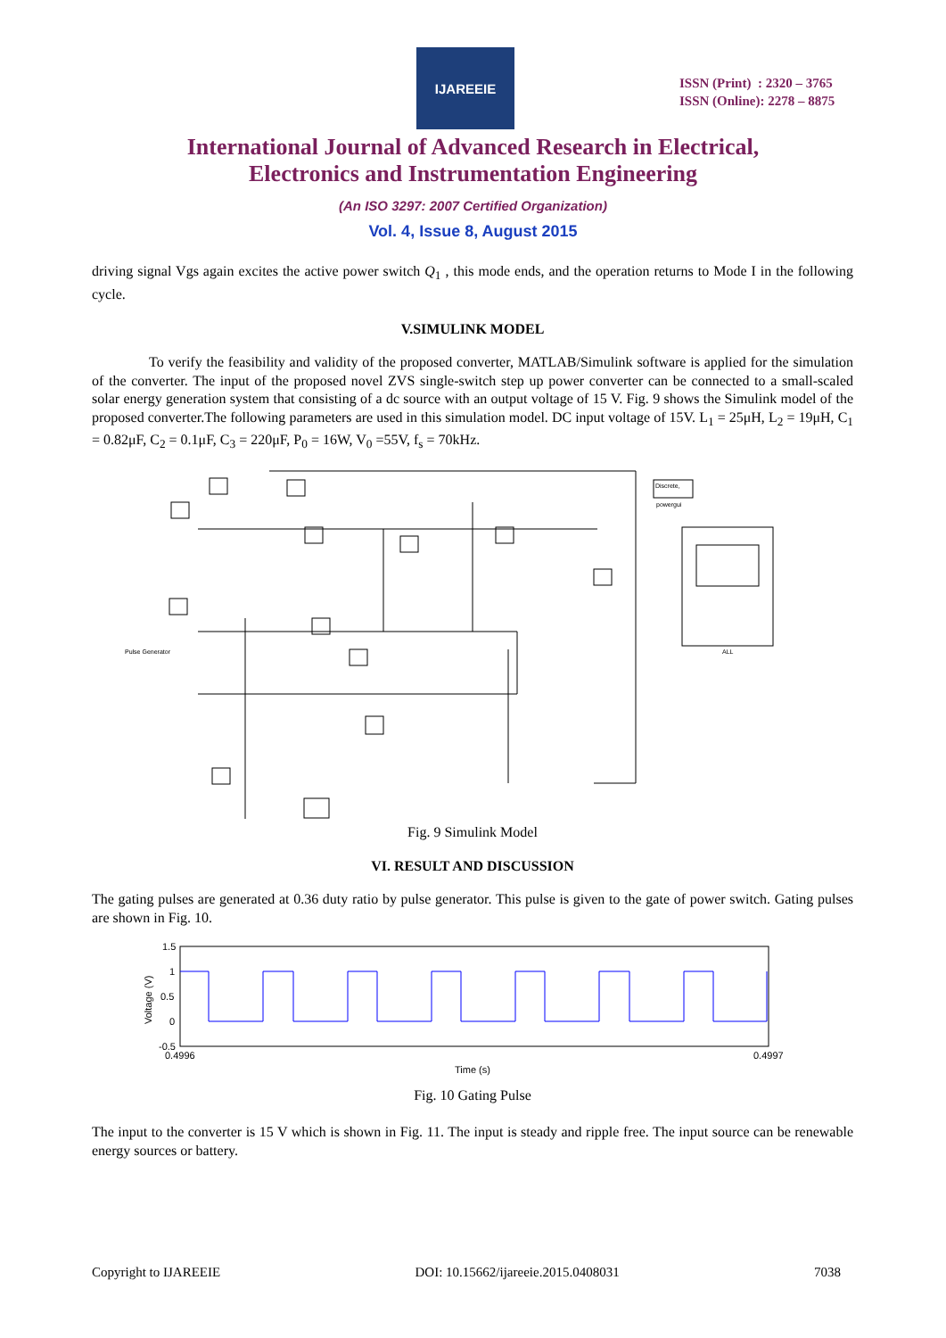IJAREEIE
ISSN (Print) : 2320 – 3765
ISSN (Online): 2278 – 8875
International Journal of Advanced Research in Electrical,
Electronics and Instrumentation Engineering
(An ISO 3297: 2007 Certified Organization)
Vol. 4, Issue 8, August 2015
driving signal Vgs again excites the active power switch Q<sub>1</sub> , this mode ends, and the operation returns to Mode I in the following cycle.
V.SIMULINK MODEL
To verify the feasibility and validity of the proposed converter, MATLAB/Simulink software is applied for the simulation of the converter. The input of the proposed novel ZVS single-switch step up power converter can be connected to a small-scaled solar energy generation system that consisting of a dc source with an output voltage of 15 V. Fig. 9 shows the Simulink model of the proposed converter.The following parameters are used in this simulation model. DC input voltage of 15V. L<sub>1</sub> = 25μH, L<sub>2</sub> = 19μH, C<sub>1</sub> = 0.82μF, C<sub>2</sub> = 0.1μF, C<sub>3</sub> = 220μF, P<sub>0</sub> = 16W, V<sub>0</sub> =55V, f<sub>s</sub> = 70kHz.
Discrete,
powergui
ALL
Pulse Generator
Fig. 9 Simulink Model
VI. RESULT AND DISCUSSION
The gating pulses are generated at 0.36 duty ratio by pulse generator. This pulse is given to the gate of power switch. Gating pulses are shown in Fig. 10.
1.5
1
0.5
0
-0.5
0.4996
0.4997
Time (s)
Voltage (V)
Fig. 10 Gating Pulse
The input to the converter is 15 V which is shown in Fig. 11. The input is steady and ripple free. The input source can be renewable energy sources or battery.
Copyright to IJAREEIE DOI: 10.15662/ijareeie.2015.0408031 7038